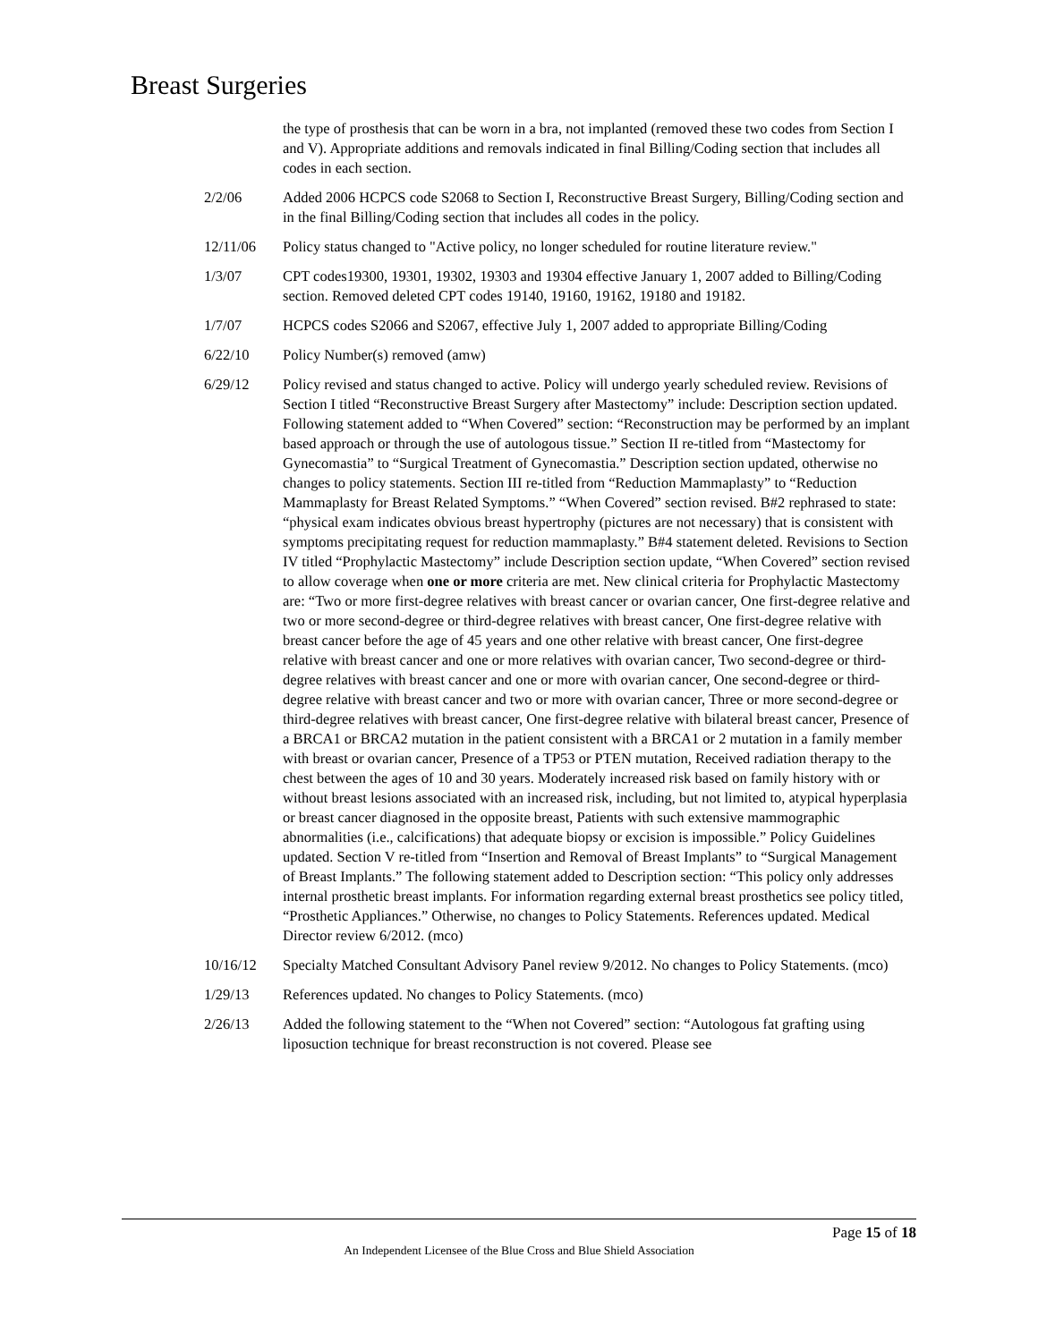Breast Surgeries
the type of prosthesis that can be worn in a bra, not implanted (removed these two codes from Section I and V). Appropriate additions and removals indicated in final Billing/Coding section that includes all codes in each section.
2/2/06 Added 2006 HCPCS code S2068 to Section I, Reconstructive Breast Surgery, Billing/Coding section and in the final Billing/Coding section that includes all codes in the policy.
12/11/06 Policy status changed to "Active policy, no longer scheduled for routine literature review."
1/3/07 CPT codes19300, 19301, 19302, 19303 and 19304 effective January 1, 2007 added to Billing/Coding section. Removed deleted CPT codes 19140, 19160, 19162, 19180 and 19182.
1/7/07 HCPCS codes S2066 and S2067, effective July 1, 2007 added to appropriate Billing/Coding
6/22/10 Policy Number(s) removed (amw)
6/29/12 Policy revised and status changed to active. Policy will undergo yearly scheduled review. Revisions of Section I titled “Reconstructive Breast Surgery after Mastectomy” include: Description section updated. Following statement added to “When Covered” section: “Reconstruction may be performed by an implant based approach or through the use of autologous tissue.” Section II re-titled from “Mastectomy for Gynecomastia” to “Surgical Treatment of Gynecomastia.” Description section updated, otherwise no changes to policy statements. Section III re-titled from “Reduction Mammaplasty” to “Reduction Mammaplasty for Breast Related Symptoms.” “When Covered” section revised. B#2 rephrased to state: “physical exam indicates obvious breast hypertrophy (pictures are not necessary) that is consistent with symptoms precipitating request for reduction mammaplasty.” B#4 statement deleted. Revisions to Section IV titled “Prophylactic Mastectomy” include Description section update, “When Covered” section revised to allow coverage when one or more criteria are met. New clinical criteria for Prophylactic Mastectomy are: “Two or more first-degree relatives with breast cancer or ovarian cancer, One first-degree relative and two or more second-degree or third-degree relatives with breast cancer, One first-degree relative with breast cancer before the age of 45 years and one other relative with breast cancer, One first-degree relative with breast cancer and one or more relatives with ovarian cancer, Two second-degree or third-degree relatives with breast cancer and one or more with ovarian cancer, One second-degree or third-degree relative with breast cancer and two or more with ovarian cancer, Three or more second-degree or third-degree relatives with breast cancer, One first-degree relative with bilateral breast cancer, Presence of a BRCA1 or BRCA2 mutation in the patient consistent with a BRCA1 or 2 mutation in a family member with breast or ovarian cancer, Presence of a TP53 or PTEN mutation, Received radiation therapy to the chest between the ages of 10 and 30 years. Moderately increased risk based on family history with or without breast lesions associated with an increased risk, including, but not limited to, atypical hyperplasia or breast cancer diagnosed in the opposite breast, Patients with such extensive mammographic abnormalities (i.e., calcifications) that adequate biopsy or excision is impossible.” Policy Guidelines updated. Section V re-titled from “Insertion and Removal of Breast Implants” to “Surgical Management of Breast Implants.” The following statement added to Description section: “This policy only addresses internal prosthetic breast implants. For information regarding external breast prosthetics see policy titled, “Prosthetic Appliances.” Otherwise, no changes to Policy Statements. References updated. Medical Director review 6/2012. (mco)
10/16/12 Specialty Matched Consultant Advisory Panel review 9/2012. No changes to Policy Statements. (mco)
1/29/13 References updated. No changes to Policy Statements. (mco)
2/26/13 Added the following statement to the “When not Covered” section: “Autologous fat grafting using liposuction technique for breast reconstruction is not covered. Please see
Page 15 of 18
An Independent Licensee of the Blue Cross and Blue Shield Association